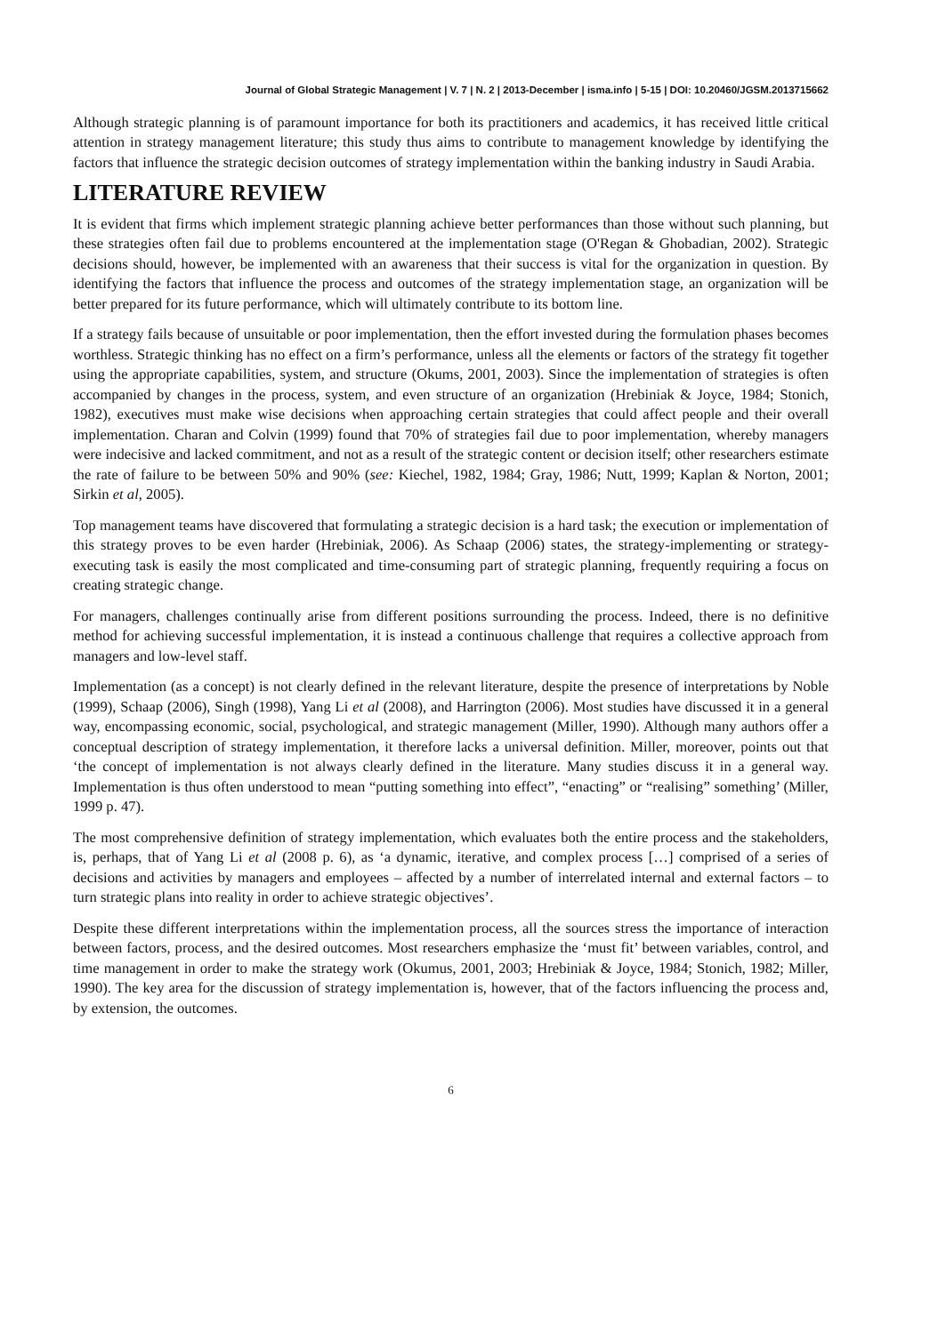Journal of Global Strategic Management | V. 7 | N. 2 | 2013-December | isma.info | 5-15 | DOI: 10.20460/JGSM.2013715662
Although strategic planning is of paramount importance for both its practitioners and academics, it has received little critical attention in strategy management literature; this study thus aims to contribute to management knowledge by identifying the factors that influence the strategic decision outcomes of strategy implementation within the banking industry in Saudi Arabia.
LITERATURE REVIEW
It is evident that firms which implement strategic planning achieve better performances than those without such planning, but these strategies often fail due to problems encountered at the implementation stage (O'Regan & Ghobadian, 2002). Strategic decisions should, however, be implemented with an awareness that their success is vital for the organization in question. By identifying the factors that influence the process and outcomes of the strategy implementation stage, an organization will be better prepared for its future performance, which will ultimately contribute to its bottom line.
If a strategy fails because of unsuitable or poor implementation, then the effort invested during the formulation phases becomes worthless. Strategic thinking has no effect on a firm’s performance, unless all the elements or factors of the strategy fit together using the appropriate capabilities, system, and structure (Okums, 2001, 2003). Since the implementation of strategies is often accompanied by changes in the process, system, and even structure of an organization (Hrebiniak & Joyce, 1984; Stonich, 1982), executives must make wise decisions when approaching certain strategies that could affect people and their overall implementation. Charan and Colvin (1999) found that 70% of strategies fail due to poor implementation, whereby managers were indecisive and lacked commitment, and not as a result of the strategic content or decision itself; other researchers estimate the rate of failure to be between 50% and 90% (see: Kiechel, 1982, 1984; Gray, 1986; Nutt, 1999; Kaplan & Norton, 2001; Sirkin et al, 2005).
Top management teams have discovered that formulating a strategic decision is a hard task; the execution or implementation of this strategy proves to be even harder (Hrebiniak, 2006). As Schaap (2006) states, the strategy-implementing or strategy-executing task is easily the most complicated and time-consuming part of strategic planning, frequently requiring a focus on creating strategic change.
For managers, challenges continually arise from different positions surrounding the process. Indeed, there is no definitive method for achieving successful implementation, it is instead a continuous challenge that requires a collective approach from managers and low-level staff.
Implementation (as a concept) is not clearly defined in the relevant literature, despite the presence of interpretations by Noble (1999), Schaap (2006), Singh (1998), Yang Li et al (2008), and Harrington (2006). Most studies have discussed it in a general way, encompassing economic, social, psychological, and strategic management (Miller, 1990). Although many authors offer a conceptual description of strategy implementation, it therefore lacks a universal definition. Miller, moreover, points out that ‘the concept of implementation is not always clearly defined in the literature. Many studies discuss it in a general way. Implementation is thus often understood to mean “putting something into effect”, “enacting” or “realising” something’ (Miller, 1999 p. 47).
The most comprehensive definition of strategy implementation, which evaluates both the entire process and the stakeholders, is, perhaps, that of Yang Li et al (2008 p. 6), as ‘a dynamic, iterative, and complex process […] comprised of a series of decisions and activities by managers and employees – affected by a number of interrelated internal and external factors – to turn strategic plans into reality in order to achieve strategic objectives’.
Despite these different interpretations within the implementation process, all the sources stress the importance of interaction between factors, process, and the desired outcomes. Most researchers emphasize the ‘must fit’ between variables, control, and time management in order to make the strategy work (Okumus, 2001, 2003; Hrebiniak & Joyce, 1984; Stonich, 1982; Miller, 1990). The key area for the discussion of strategy implementation is, however, that of the factors influencing the process and, by extension, the outcomes.
6